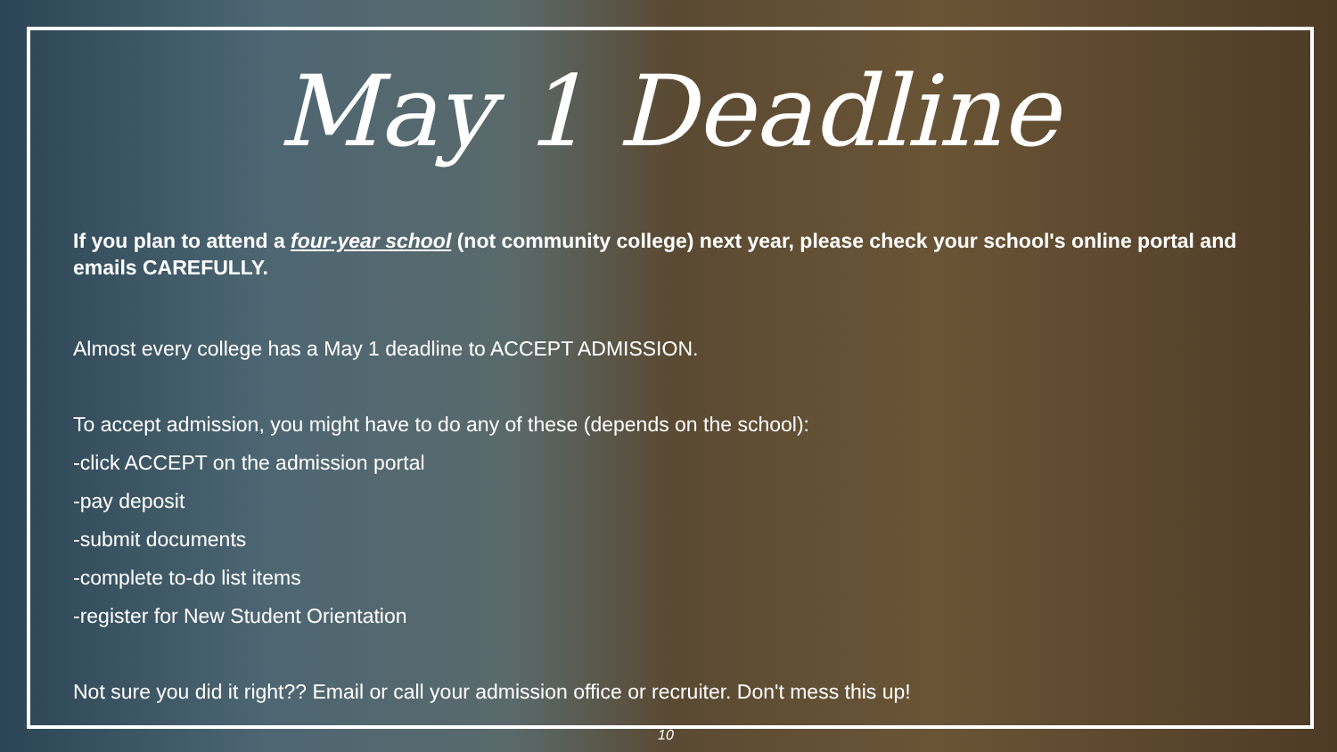May 1 Deadline
If you plan to attend a four-year school (not community college) next year, please check your school's online portal and emails CAREFULLY.
Almost every college has a May 1 deadline to ACCEPT ADMISSION.
To accept admission, you might have to do any of these (depends on the school):
-click ACCEPT on the admission portal
-pay deposit
-submit documents
-complete to-do list items
-register for New Student Orientation
Not sure you did it right?? Email or call your admission office or recruiter. Don't mess this up!
10